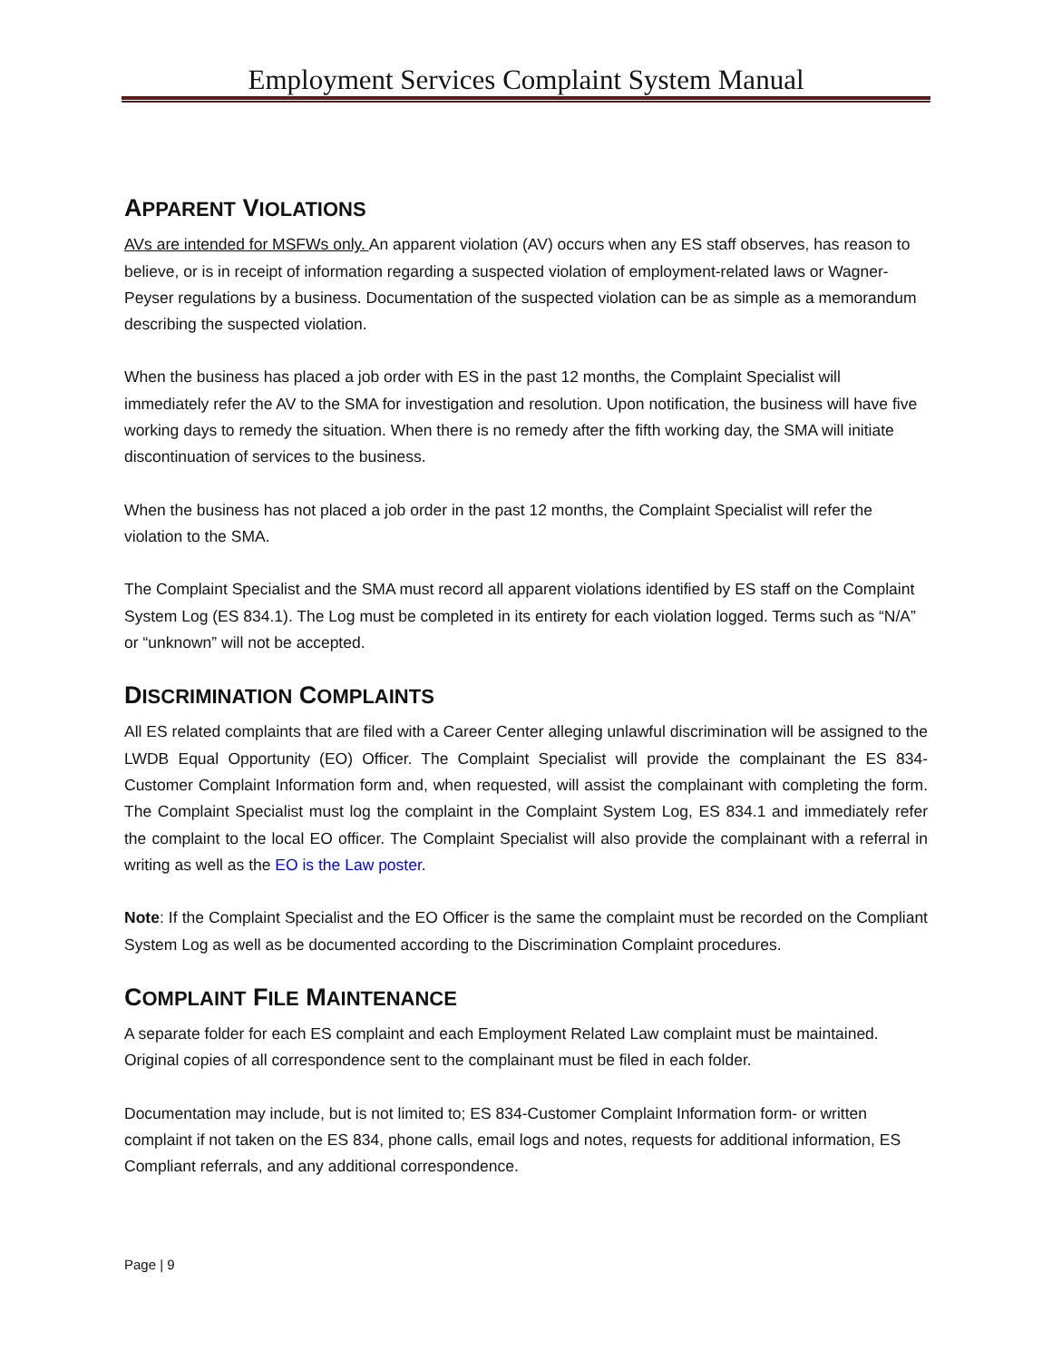Employment Services Complaint System Manual
APPARENT VIOLATIONS
AVs are intended for MSFWs only. An apparent violation (AV) occurs when any ES staff observes, has reason to believe, or is in receipt of information regarding a suspected violation of employment-related laws or Wagner-Peyser regulations by a business. Documentation of the suspected violation can be as simple as a memorandum describing the suspected violation.
When the business has placed a job order with ES in the past 12 months, the Complaint Specialist will immediately refer the AV to the SMA for investigation and resolution. Upon notification, the business will have five working days to remedy the situation. When there is no remedy after the fifth working day, the SMA will initiate discontinuation of services to the business.
When the business has not placed a job order in the past 12 months, the Complaint Specialist will refer the violation to the SMA.
The Complaint Specialist and the SMA must record all apparent violations identified by ES staff on the Complaint System Log (ES 834.1). The Log must be completed in its entirety for each violation logged. Terms such as “N/A” or “unknown” will not be accepted.
DISCRIMINATION COMPLAINTS
All ES related complaints that are filed with a Career Center alleging unlawful discrimination will be assigned to the LWDB Equal Opportunity (EO) Officer. The Complaint Specialist will provide the complainant the ES 834-Customer Complaint Information form and, when requested, will assist the complainant with completing the form. The Complaint Specialist must log the complaint in the Complaint System Log, ES 834.1 and immediately refer the complaint to the local EO officer. The Complaint Specialist will also provide the complainant with a referral in writing as well as the EO is the Law poster.
Note: If the Complaint Specialist and the EO Officer is the same the complaint must be recorded on the Compliant System Log as well as be documented according to the Discrimination Complaint procedures.
COMPLAINT FILE MAINTENANCE
A separate folder for each ES complaint and each Employment Related Law complaint must be maintained. Original copies of all correspondence sent to the complainant must be filed in each folder.
Documentation may include, but is not limited to; ES 834-Customer Complaint Information form- or written complaint if not taken on the ES 834, phone calls, email logs and notes, requests for additional information, ES Compliant referrals, and any additional correspondence.
Page | 9